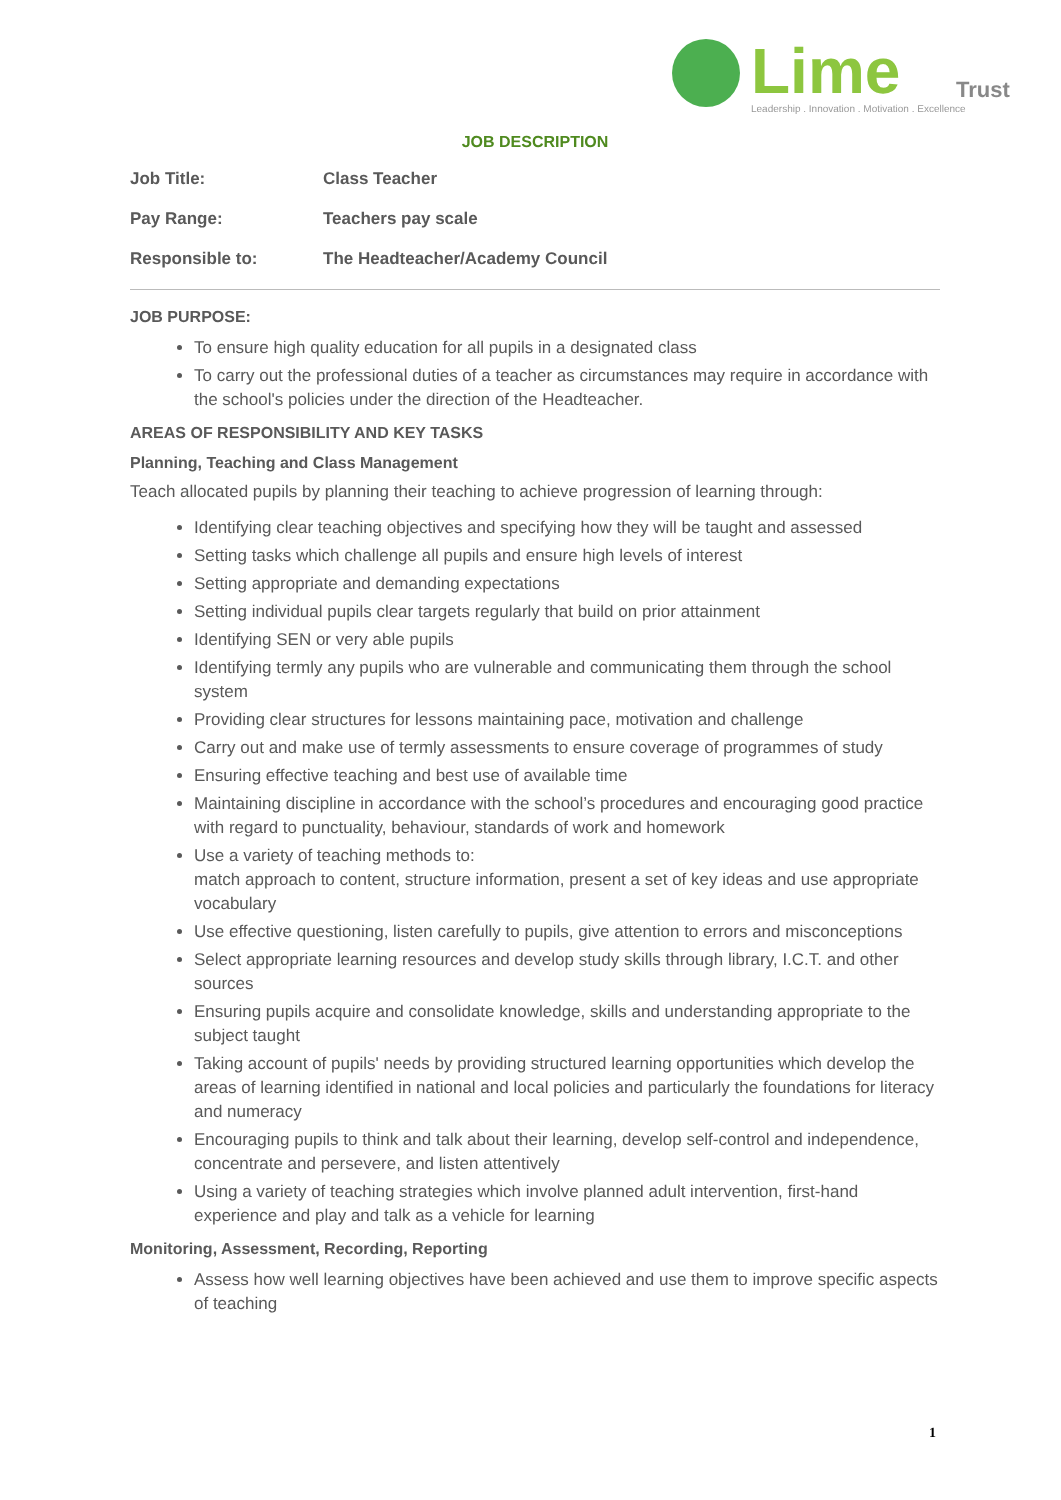Lime
Trust
Leadership . Innovation . Motivation . Excellence
JOB DESCRIPTION
Job Title: Class Teacher
Pay Range: Teachers pay scale
Responsible to: The Headteacher/Academy Council
JOB PURPOSE:
To ensure high quality education for all pupils in a designated class
To carry out the professional duties of a teacher as circumstances may require in accordance with the school's policies under the direction of the Headteacher.
AREAS OF RESPONSIBILITY AND KEY TASKS
Planning, Teaching and Class Management
Teach allocated pupils by planning their teaching to achieve progression of learning through:
Identifying clear teaching objectives and specifying how they will be taught and assessed
Setting tasks which challenge all pupils and ensure high levels of interest
Setting appropriate and demanding expectations
Setting individual pupils clear targets regularly that build on prior attainment
Identifying SEN or very able pupils
Identifying termly any pupils who are vulnerable and communicating them through the school system
Providing clear structures for lessons maintaining pace, motivation and challenge
Carry out and make use of termly assessments to ensure coverage of programmes of study
Ensuring effective teaching and best use of available time
Maintaining discipline in accordance with the school’s procedures and encouraging good practice with regard to punctuality, behaviour, standards of work and homework
Use a variety of teaching methods to:
match approach to content, structure information, present a set of key ideas and use appropriate vocabulary
Use effective questioning, listen carefully to pupils, give attention to errors and misconceptions
Select appropriate learning resources and develop study skills through library, I.C.T. and other sources
Ensuring pupils acquire and consolidate knowledge, skills and understanding appropriate to the subject taught
Taking account of pupils' needs by providing structured learning opportunities which develop the areas of learning identified in national and local policies and particularly the foundations for literacy and numeracy
Encouraging pupils to think and talk about their learning, develop self-control and independence, concentrate and persevere, and listen attentively
Using a variety of teaching strategies which involve planned adult intervention, first-hand experience and play and talk as a vehicle for learning
Monitoring, Assessment, Recording, Reporting
Assess how well learning objectives have been achieved and use them to improve specific aspects of teaching
1